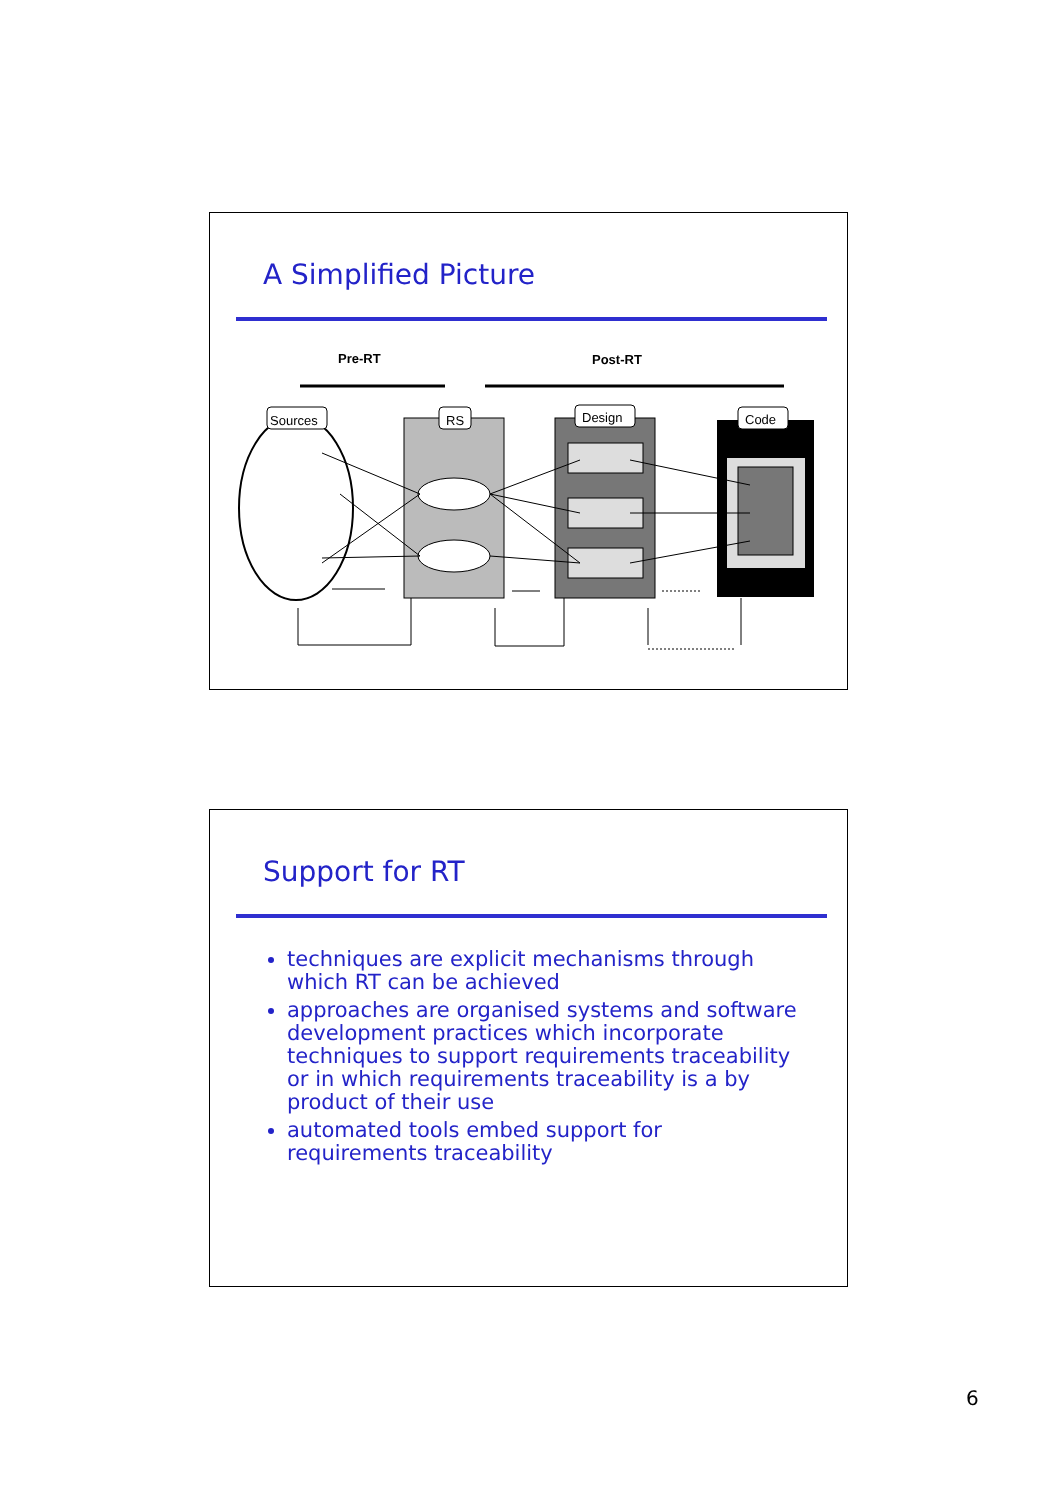A Simplified Picture
Pre-RT
Post-RT
Sources
RS
Design
Code
Support for RT
techniques are explicit mechanisms through which RT can be achieved
approaches are organised systems and software development practices which incorporate techniques to support requirements traceability or in which requirements traceability is a by product of their use
automated tools embed support for requirements traceability
6